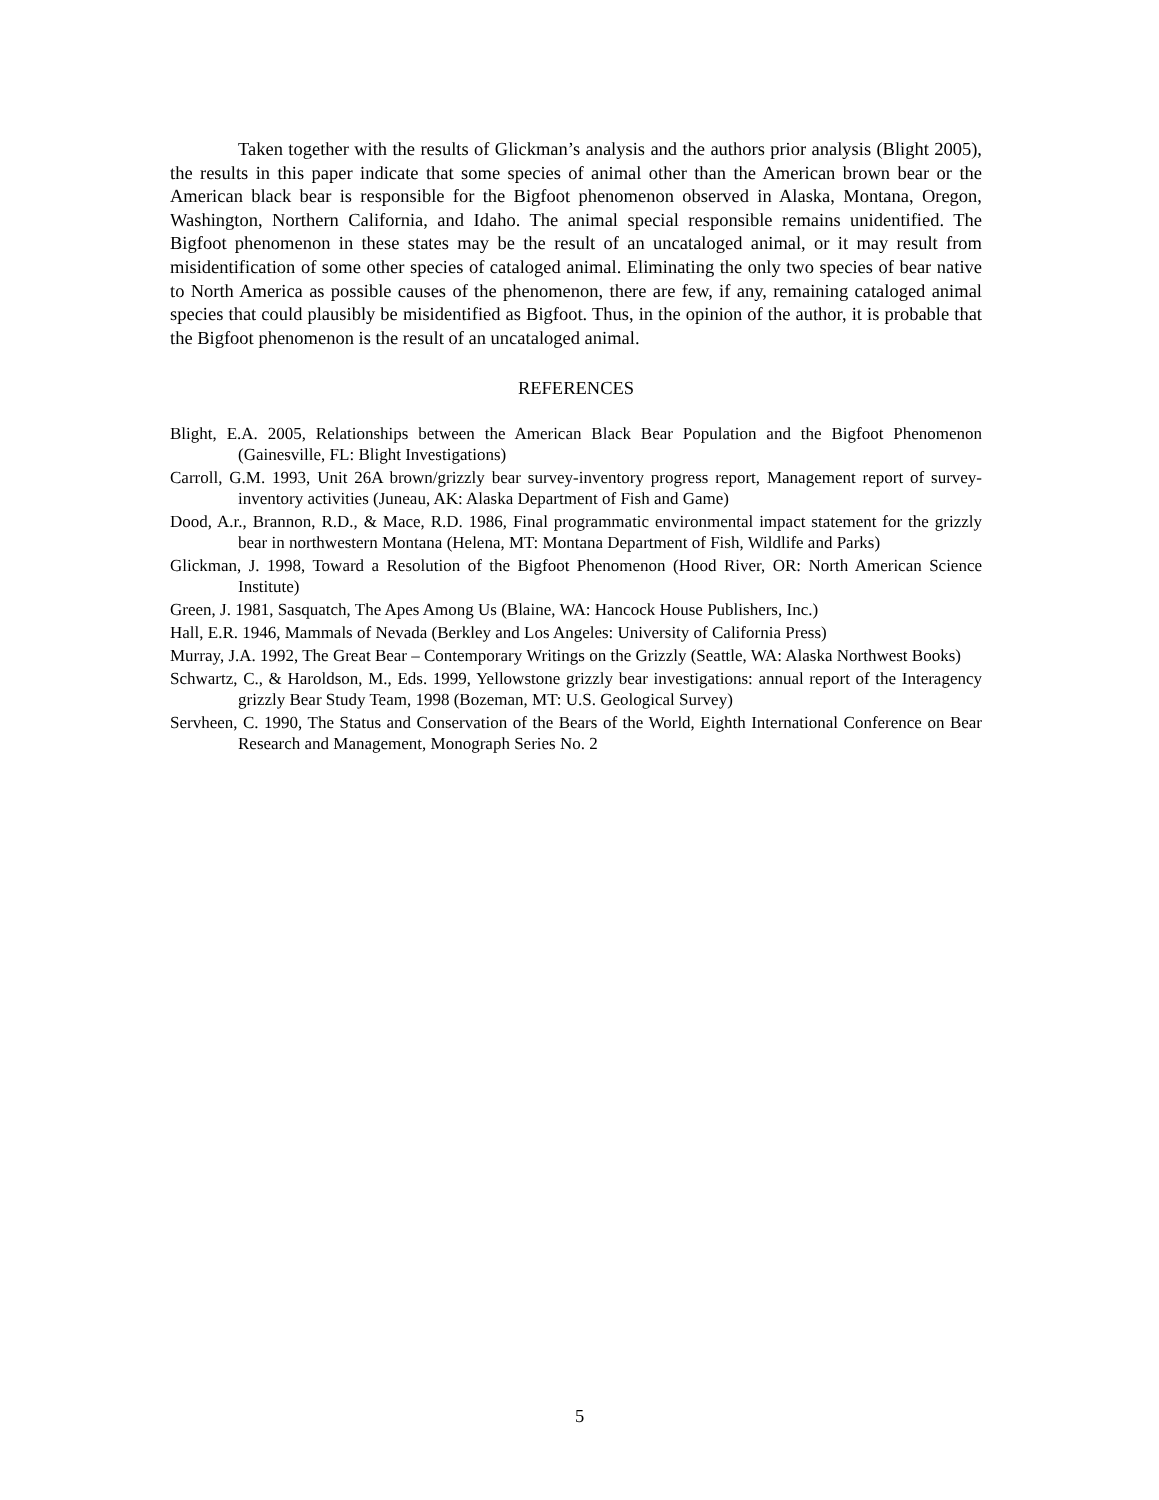Taken together with the results of Glickman’s analysis and the authors prior analysis (Blight 2005), the results in this paper indicate that some species of animal other than the American brown bear or the American black bear is responsible for the Bigfoot phenomenon observed in Alaska, Montana, Oregon, Washington, Northern California, and Idaho. The animal special responsible remains unidentified. The Bigfoot phenomenon in these states may be the result of an uncataloged animal, or it may result from misidentification of some other species of cataloged animal. Eliminating the only two species of bear native to North America as possible causes of the phenomenon, there are few, if any, remaining cataloged animal species that could plausibly be misidentified as Bigfoot. Thus, in the opinion of the author, it is probable that the Bigfoot phenomenon is the result of an uncataloged animal.
REFERENCES
Blight, E.A. 2005, Relationships between the American Black Bear Population and the Bigfoot Phenomenon (Gainesville, FL: Blight Investigations)
Carroll, G.M. 1993, Unit 26A brown/grizzly bear survey-inventory progress report, Management report of survey-inventory activities (Juneau, AK: Alaska Department of Fish and Game)
Dood, A.r., Brannon, R.D., & Mace, R.D. 1986, Final programmatic environmental impact statement for the grizzly bear in northwestern Montana (Helena, MT: Montana Department of Fish, Wildlife and Parks)
Glickman, J. 1998, Toward a Resolution of the Bigfoot Phenomenon (Hood River, OR: North American Science Institute)
Green, J. 1981, Sasquatch, The Apes Among Us (Blaine, WA: Hancock House Publishers, Inc.)
Hall, E.R. 1946, Mammals of Nevada (Berkley and Los Angeles: University of California Press)
Murray, J.A. 1992, The Great Bear – Contemporary Writings on the Grizzly (Seattle, WA: Alaska Northwest Books)
Schwartz, C., & Haroldson, M., Eds. 1999, Yellowstone grizzly bear investigations: annual report of the Interagency grizzly Bear Study Team, 1998 (Bozeman, MT: U.S. Geological Survey)
Servheen, C. 1990, The Status and Conservation of the Bears of the World, Eighth International Conference on Bear Research and Management, Monograph Series No. 2
5